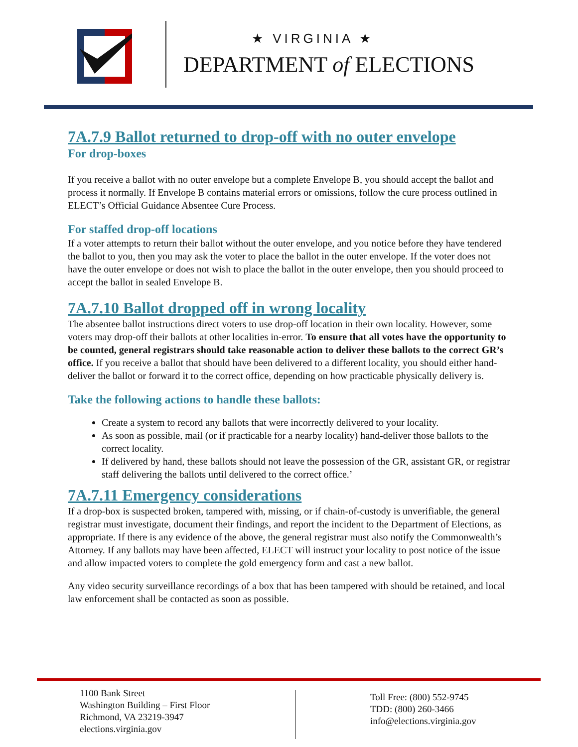★ VIRGINIA ★
DEPARTMENT of ELECTIONS
7A.7.9 Ballot returned to drop-off with no outer envelope
For drop-boxes
If you receive a ballot with no outer envelope but a complete Envelope B, you should accept the ballot and process it normally. If Envelope B contains material errors or omissions, follow the cure process outlined in ELECT’s Official Guidance Absentee Cure Process.
For staffed drop-off locations
If a voter attempts to return their ballot without the outer envelope, and you notice before they have tendered the ballot to you, then you may ask the voter to place the ballot in the outer envelope. If the voter does not have the outer envelope or does not wish to place the ballot in the outer envelope, then you should proceed to accept the ballot in sealed Envelope B.
7A.7.10 Ballot dropped off in wrong locality
The absentee ballot instructions direct voters to use drop-off location in their own locality. However, some voters may drop-off their ballots at other localities in-error. To ensure that all votes have the opportunity to be counted, general registrars should take reasonable action to deliver these ballots to the correct GR’s office. If you receive a ballot that should have been delivered to a different locality, you should either hand-deliver the ballot or forward it to the correct office, depending on how practicable physically delivery is.
Take the following actions to handle these ballots:
Create a system to record any ballots that were incorrectly delivered to your locality.
As soon as possible, mail (or if practicable for a nearby locality) hand-deliver those ballots to the correct locality.
If delivered by hand, these ballots should not leave the possession of the GR, assistant GR, or registrar staff delivering the ballots until delivered to the correct office.’
7A.7.11 Emergency considerations
If a drop-box is suspected broken, tampered with, missing, or if chain-of-custody is unverifiable, the general registrar must investigate, document their findings, and report the incident to the Department of Elections, as appropriate. If there is any evidence of the above, the general registrar must also notify the Commonwealth’s Attorney. If any ballots may have been affected, ELECT will instruct your locality to post notice of the issue and allow impacted voters to complete the gold emergency form and cast a new ballot.
Any video security surveillance recordings of a box that has been tampered with should be retained, and local law enforcement shall be contacted as soon as possible.
1100 Bank Street
Washington Building – First Floor
Richmond, VA 23219-3947
elections.virginia.gov
Toll Free: (800) 552-9745
TDD: (800) 260-3466
info@elections.virginia.gov